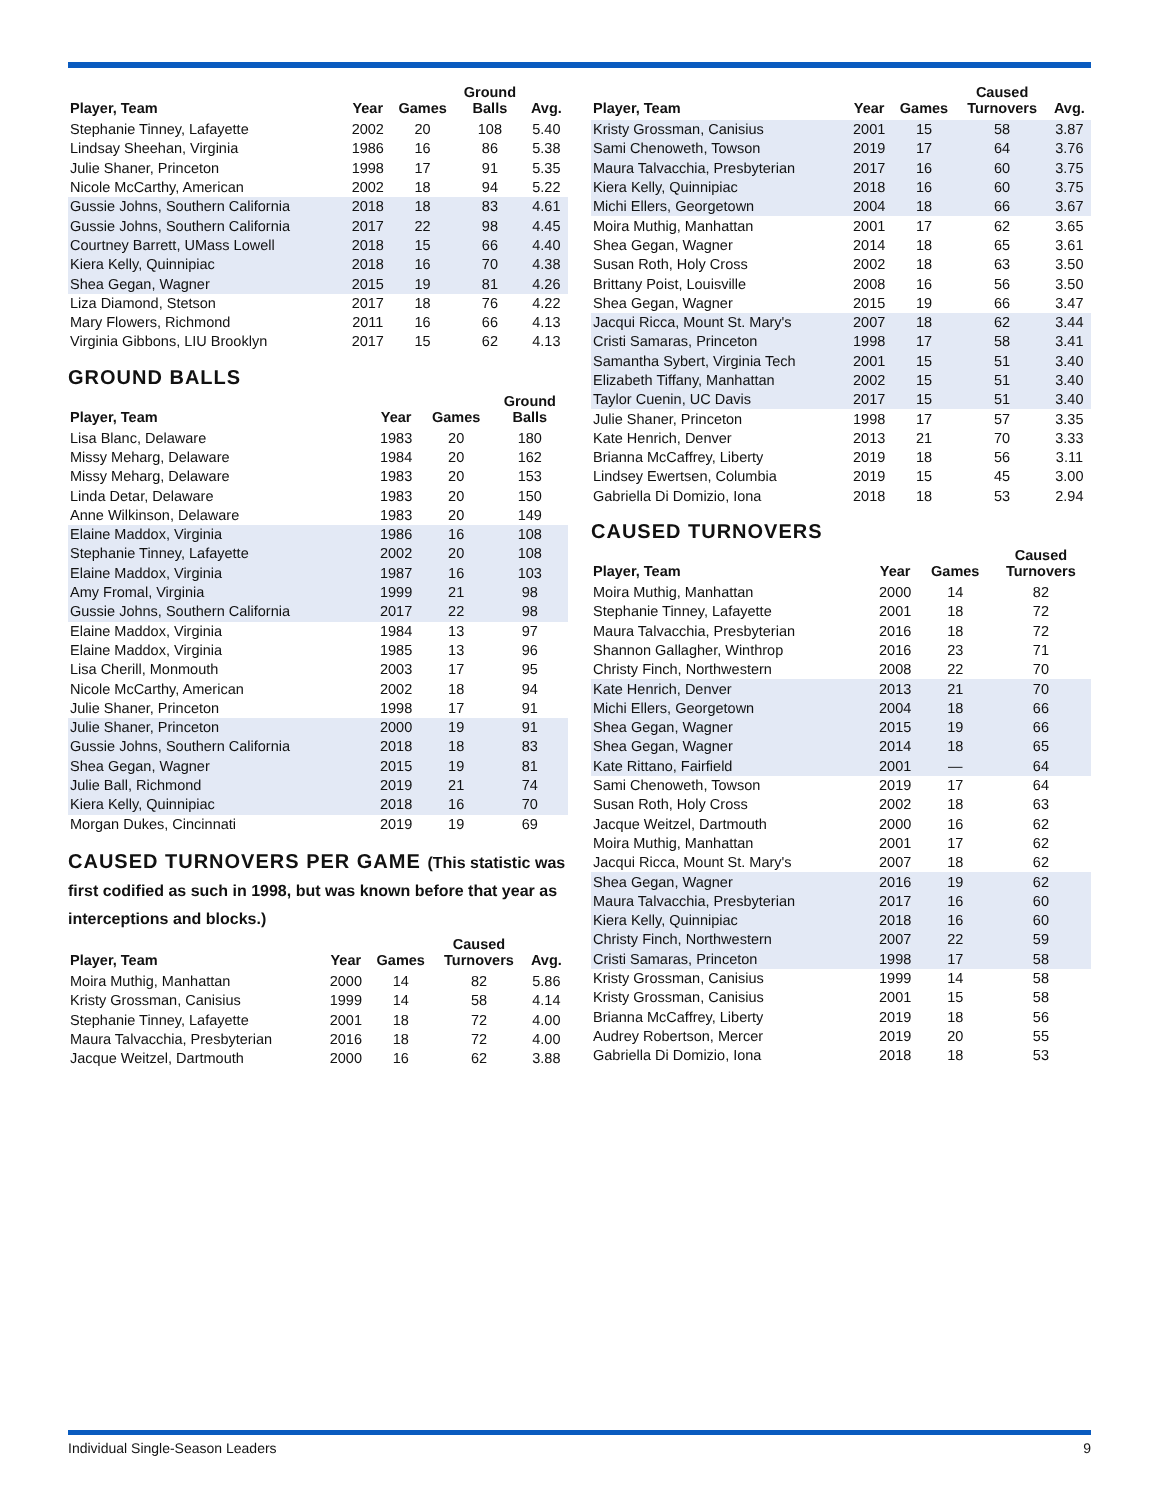| Player, Team | Year | Games | Ground Balls | Avg. |
| --- | --- | --- | --- | --- |
| Stephanie Tinney, Lafayette | 2002 | 20 | 108 | 5.40 |
| Lindsay Sheehan, Virginia | 1986 | 16 | 86 | 5.38 |
| Julie Shaner, Princeton | 1998 | 17 | 91 | 5.35 |
| Nicole McCarthy, American | 2002 | 18 | 94 | 5.22 |
| Gussie Johns, Southern California | 2018 | 18 | 83 | 4.61 |
| Gussie Johns, Southern California | 2017 | 22 | 98 | 4.45 |
| Courtney Barrett, UMass Lowell | 2018 | 15 | 66 | 4.40 |
| Kiera Kelly, Quinnipiac | 2018 | 16 | 70 | 4.38 |
| Shea Gegan, Wagner | 2015 | 19 | 81 | 4.26 |
| Liza Diamond, Stetson | 2017 | 18 | 76 | 4.22 |
| Mary Flowers, Richmond | 2011 | 16 | 66 | 4.13 |
| Virginia Gibbons, LIU Brooklyn | 2017 | 15 | 62 | 4.13 |
GROUND BALLS
| Player, Team | Year | Games | Ground Balls |
| --- | --- | --- | --- |
| Lisa Blanc, Delaware | 1983 | 20 | 180 |
| Missy Meharg, Delaware | 1984 | 20 | 162 |
| Missy Meharg, Delaware | 1983 | 20 | 153 |
| Linda Detar, Delaware | 1983 | 20 | 150 |
| Anne Wilkinson, Delaware | 1983 | 20 | 149 |
| Elaine Maddox, Virginia | 1986 | 16 | 108 |
| Stephanie Tinney, Lafayette | 2002 | 20 | 108 |
| Elaine Maddox, Virginia | 1987 | 16 | 103 |
| Amy Fromal, Virginia | 1999 | 21 | 98 |
| Gussie Johns, Southern California | 2017 | 22 | 98 |
| Elaine Maddox, Virginia | 1984 | 13 | 97 |
| Elaine Maddox, Virginia | 1985 | 13 | 96 |
| Lisa Cherill, Monmouth | 2003 | 17 | 95 |
| Nicole McCarthy, American | 2002 | 18 | 94 |
| Julie Shaner, Princeton | 1998 | 17 | 91 |
| Julie Shaner, Princeton | 2000 | 19 | 91 |
| Gussie Johns, Southern California | 2018 | 18 | 83 |
| Shea Gegan, Wagner | 2015 | 19 | 81 |
| Julie Ball, Richmond | 2019 | 21 | 74 |
| Kiera Kelly, Quinnipiac | 2018 | 16 | 70 |
| Morgan Dukes, Cincinnati | 2019 | 19 | 69 |
CAUSED TURNOVERS PER GAME (This statistic was first codified as such in 1998, but was known before that year as interceptions and blocks.)
| Player, Team | Year | Games | Caused Turnovers | Avg. |
| --- | --- | --- | --- | --- |
| Moira Muthig, Manhattan | 2000 | 14 | 82 | 5.86 |
| Kristy Grossman, Canisius | 1999 | 14 | 58 | 4.14 |
| Stephanie Tinney, Lafayette | 2001 | 18 | 72 | 4.00 |
| Maura Talvacchia, Presbyterian | 2016 | 18 | 72 | 4.00 |
| Jacque Weitzel, Dartmouth | 2000 | 16 | 62 | 3.88 |
| Player, Team | Year | Games | Caused Turnovers | Avg. |
| --- | --- | --- | --- | --- |
| Kristy Grossman, Canisius | 2001 | 15 | 58 | 3.87 |
| Sami Chenoweth, Towson | 2019 | 17 | 64 | 3.76 |
| Maura Talvacchia, Presbyterian | 2017 | 16 | 60 | 3.75 |
| Kiera Kelly, Quinnipiac | 2018 | 16 | 60 | 3.75 |
| Michi Ellers, Georgetown | 2004 | 18 | 66 | 3.67 |
| Moira Muthig, Manhattan | 2001 | 17 | 62 | 3.65 |
| Shea Gegan, Wagner | 2014 | 18 | 65 | 3.61 |
| Susan Roth, Holy Cross | 2002 | 18 | 63 | 3.50 |
| Brittany Poist, Louisville | 2008 | 16 | 56 | 3.50 |
| Shea Gegan, Wagner | 2015 | 19 | 66 | 3.47 |
| Jacqui Ricca, Mount St. Mary's | 2007 | 18 | 62 | 3.44 |
| Cristi Samaras, Princeton | 1998 | 17 | 58 | 3.41 |
| Samantha Sybert, Virginia Tech | 2001 | 15 | 51 | 3.40 |
| Elizabeth Tiffany, Manhattan | 2002 | 15 | 51 | 3.40 |
| Taylor Cuenin, UC Davis | 2017 | 15 | 51 | 3.40 |
| Julie Shaner, Princeton | 1998 | 17 | 57 | 3.35 |
| Kate Henrich, Denver | 2013 | 21 | 70 | 3.33 |
| Brianna McCaffrey, Liberty | 2019 | 18 | 56 | 3.11 |
| Lindsey Ewertsen, Columbia | 2019 | 15 | 45 | 3.00 |
| Gabriella Di Domizio, Iona | 2018 | 18 | 53 | 2.94 |
CAUSED TURNOVERS
| Player, Team | Year | Games | Caused Turnovers |
| --- | --- | --- | --- |
| Moira Muthig, Manhattan | 2000 | 14 | 82 |
| Stephanie Tinney, Lafayette | 2001 | 18 | 72 |
| Maura Talvacchia, Presbyterian | 2016 | 18 | 72 |
| Shannon Gallagher, Winthrop | 2016 | 23 | 71 |
| Christy Finch, Northwestern | 2008 | 22 | 70 |
| Kate Henrich, Denver | 2013 | 21 | 70 |
| Michi Ellers, Georgetown | 2004 | 18 | 66 |
| Shea Gegan, Wagner | 2015 | 19 | 66 |
| Shea Gegan, Wagner | 2014 | 18 | 65 |
| Kate Rittano, Fairfield | 2001 | — | 64 |
| Sami Chenoweth, Towson | 2019 | 17 | 64 |
| Susan Roth, Holy Cross | 2002 | 18 | 63 |
| Jacque Weitzel, Dartmouth | 2000 | 16 | 62 |
| Moira Muthig, Manhattan | 2001 | 17 | 62 |
| Jacqui Ricca, Mount St. Mary's | 2007 | 18 | 62 |
| Shea Gegan, Wagner | 2016 | 19 | 62 |
| Maura Talvacchia, Presbyterian | 2017 | 16 | 60 |
| Kiera Kelly, Quinnipiac | 2018 | 16 | 60 |
| Christy Finch, Northwestern | 2007 | 22 | 59 |
| Cristi Samaras, Princeton | 1998 | 17 | 58 |
| Kristy Grossman, Canisius | 1999 | 14 | 58 |
| Kristy Grossman, Canisius | 2001 | 15 | 58 |
| Brianna McCaffrey, Liberty | 2019 | 18 | 56 |
| Audrey Robertson, Mercer | 2019 | 20 | 55 |
| Gabriella Di Domizio, Iona | 2018 | 18 | 53 |
Individual Single-Season Leaders 9